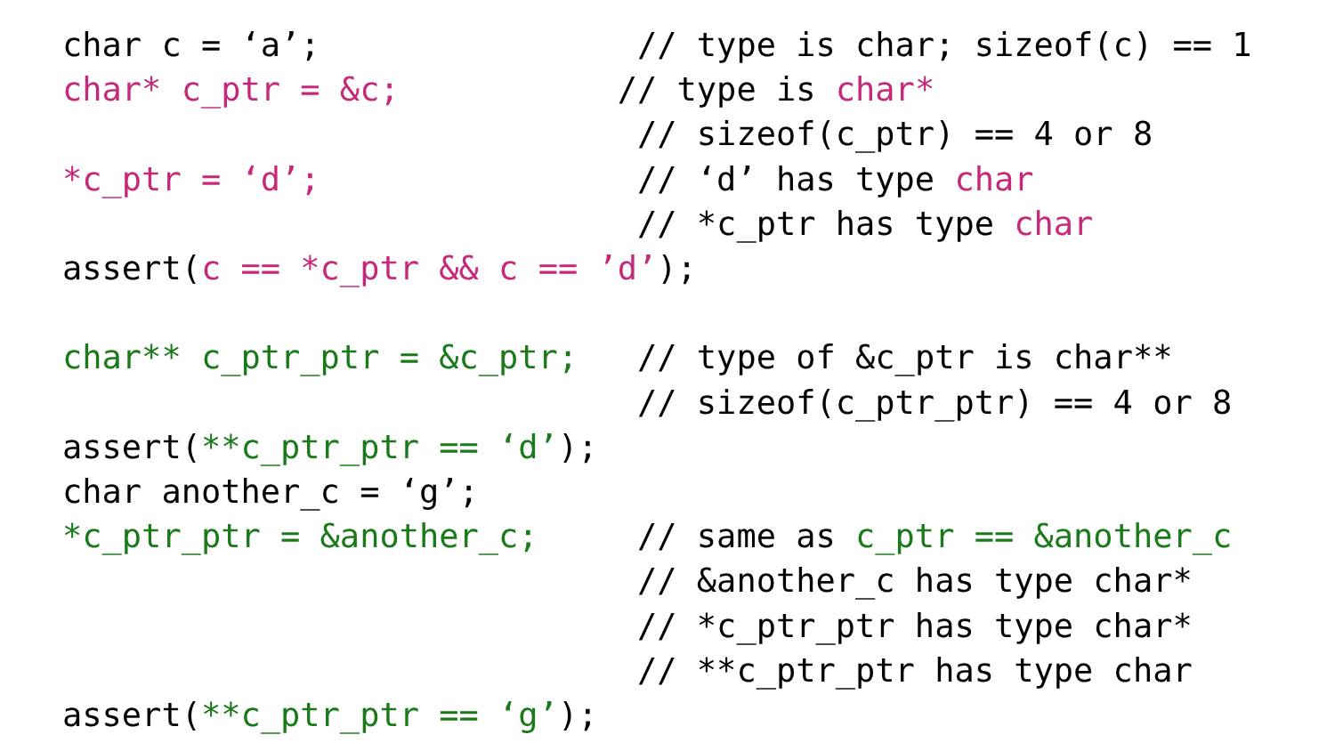char c = ‘a’; // type is char; sizeof(c) == 1 char* c_ptr = &c; // type is char* // sizeof(c_ptr) == 4 or 8 *c_ptr = ‘d’; // ‘d’ has type char // *c_ptr has type char assert(c == *c_ptr && c == ’d’); char** c_ptr_ptr = &c_ptr; // type of &c_ptr is char** // sizeof(c_ptr_ptr) == 4 or 8 assert(**c_ptr_ptr == ‘d’); char another_c = ‘g’; *c_ptr_ptr = &another_c; // same as c_ptr == &another_c // &another_c has type char* // *c_ptr_ptr has type char* // **c_ptr_ptr has type char assert(**c_ptr_ptr == ‘g’);